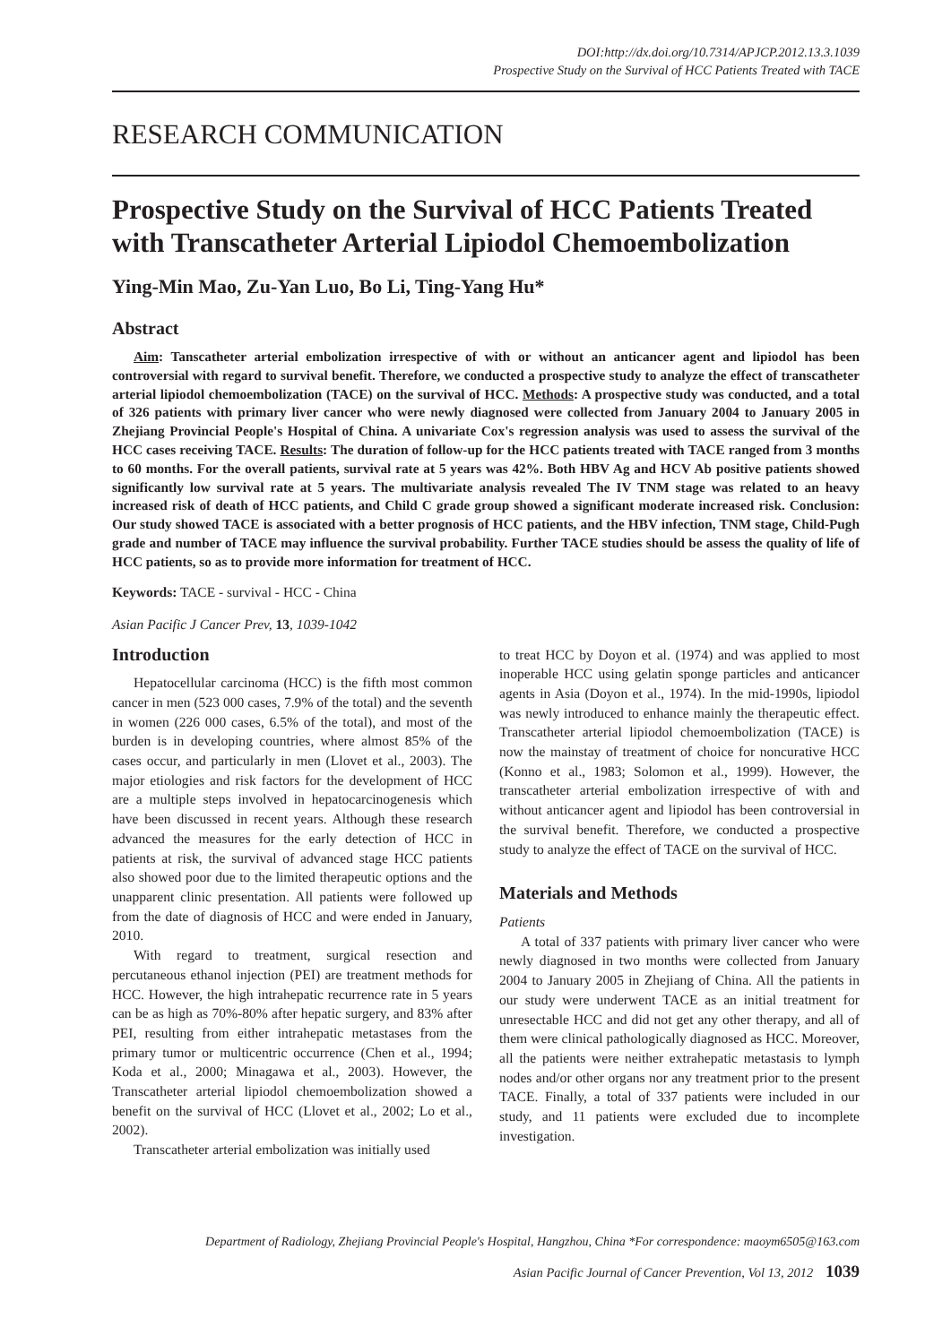DOI:http://dx.doi.org/10.7314/APJCP.2012.13.3.1039
Prospective Study on the Survival of HCC Patients Treated with TACE
RESEARCH COMMUNICATION
Prospective Study on the Survival of HCC Patients Treated with Transcatheter Arterial Lipiodol Chemoembolization
Ying-Min Mao, Zu-Yan Luo, Bo Li, Ting-Yang Hu*
Abstract
Aim: Tanscatheter arterial embolization irrespective of with or without an anticancer agent and lipiodol has been controversial with regard to survival benefit. Therefore, we conducted a prospective study to analyze the effect of transcatheter arterial lipiodol chemoembolization (TACE) on the survival of HCC. Methods: A prospective study was conducted, and a total of 326 patients with primary liver cancer who were newly diagnosed were collected from January 2004 to January 2005 in Zhejiang Provincial People's Hospital of China. A univariate Cox's regression analysis was used to assess the survival of the HCC cases receiving TACE. Results: The duration of follow-up for the HCC patients treated with TACE ranged from 3 months to 60 months. For the overall patients, survival rate at 5 years was 42%. Both HBV Ag and HCV Ab positive patients showed significantly low survival rate at 5 years. The multivariate analysis revealed The IV TNM stage was related to an heavy increased risk of death of HCC patients, and Child C grade group showed a significant moderate increased risk. Conclusion: Our study showed TACE is associated with a better prognosis of HCC patients, and the HBV infection, TNM stage, Child-Pugh grade and number of TACE may influence the survival probability. Further TACE studies should be assess the quality of life of HCC patients, so as to provide more information for treatment of HCC.
Keywords: TACE - survival - HCC - China
Asian Pacific J Cancer Prev, 13, 1039-1042
Introduction
Hepatocellular carcinoma (HCC) is the fifth most common cancer in men (523 000 cases, 7.9% of the total) and the seventh in women (226 000 cases, 6.5% of the total), and most of the burden is in developing countries, where almost 85% of the cases occur, and particularly in men (Llovet et al., 2003). The major etiologies and risk factors for the development of HCC are a multiple steps involved in hepatocarcinogenesis which have been discussed in recent years. Although these research advanced the measures for the early detection of HCC in patients at risk, the survival of advanced stage HCC patients also showed poor due to the limited therapeutic options and the unapparent clinic presentation. All patients were followed up from the date of diagnosis of HCC and were ended in January, 2010.
With regard to treatment, surgical resection and percutaneous ethanol injection (PEI) are treatment methods for HCC. However, the high intrahepatic recurrence rate in 5 years can be as high as 70%-80% after hepatic surgery, and 83% after PEI, resulting from either intrahepatic metastases from the primary tumor or multicentric occurrence (Chen et al., 1994; Koda et al., 2000; Minagawa et al., 2003). However, the Transcatheter arterial lipiodol chemoembolization showed a benefit on the survival of HCC (Llovet et al., 2002; Lo et al., 2002).
Transcatheter arterial embolization was initially used
to treat HCC by Doyon et al. (1974) and was applied to most inoperable HCC using gelatin sponge particles and anticancer agents in Asia (Doyon et al., 1974). In the mid-1990s, lipiodol was newly introduced to enhance mainly the therapeutic effect. Transcatheter arterial lipiodol chemoembolization (TACE) is now the mainstay of treatment of choice for noncurative HCC (Konno et al., 1983; Solomon et al., 1999). However, the transcatheter arterial embolization irrespective of with and without anticancer agent and lipiodol has been controversial in the survival benefit. Therefore, we conducted a prospective study to analyze the effect of TACE on the survival of HCC.
Materials and Methods
Patients
A total of 337 patients with primary liver cancer who were newly diagnosed in two months were collected from January 2004 to January 2005 in Zhejiang of China. All the patients in our study were underwent TACE as an initial treatment for unresectable HCC and did not get any other therapy, and all of them were clinical pathologically diagnosed as HCC. Moreover, all the patients were neither extrahepatic metastasis to lymph nodes and/or other organs nor any treatment prior to the present TACE. Finally, a total of 337 patients were included in our study, and 11 patients were excluded due to incomplete investigation.
Department of Radiology, Zhejiang Provincial People's Hospital, Hangzhou, China *For correspondence: maoym6505@163.com
Asian Pacific Journal of Cancer Prevention, Vol 13, 2012 1039